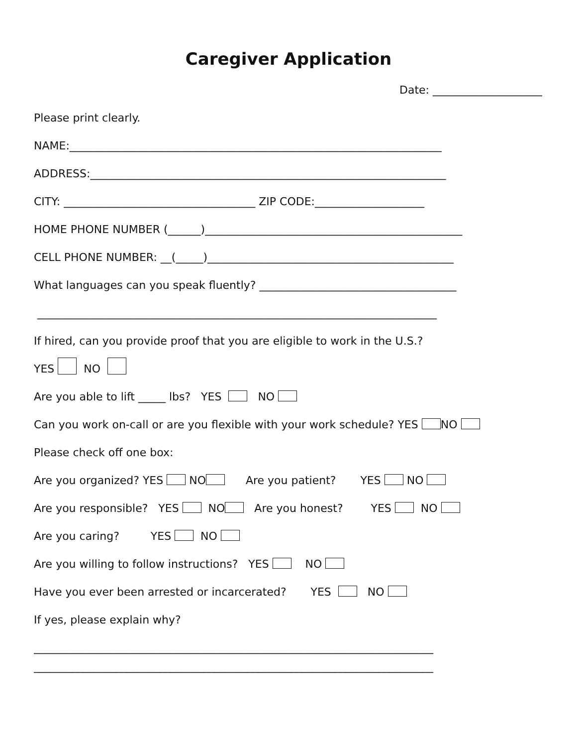Caregiver Application
Date: ____________________
Please print clearly.
NAME:____________________________________________________________________
ADDRESS:_________________________________________________________________
CITY: ___________________________________ ZIP CODE:____________________
HOME PHONE NUMBER (______)_______________________________________________
CELL PHONE NUMBER: __(_____)_____________________________________________
What languages can you speak fluently? ____________________________________
_________________________________________________________________________
If hired, can you provide proof that you are eligible to work in the U.S.?
YES NO
Are you able to lift _____ lbs? YES NO
Can you work on-call or are you flexible with your work schedule? YES NO
Please check off one box:
Are you organized? YES NO Are you patient? YES NO
Are you responsible? YES NO Are you honest? YES NO
Are you caring? YES NO
Are you willing to follow instructions? YES NO
Have you ever been arrested or incarcerated? YES NO
If yes, please explain why?
_________________________________________________________________________
_________________________________________________________________________